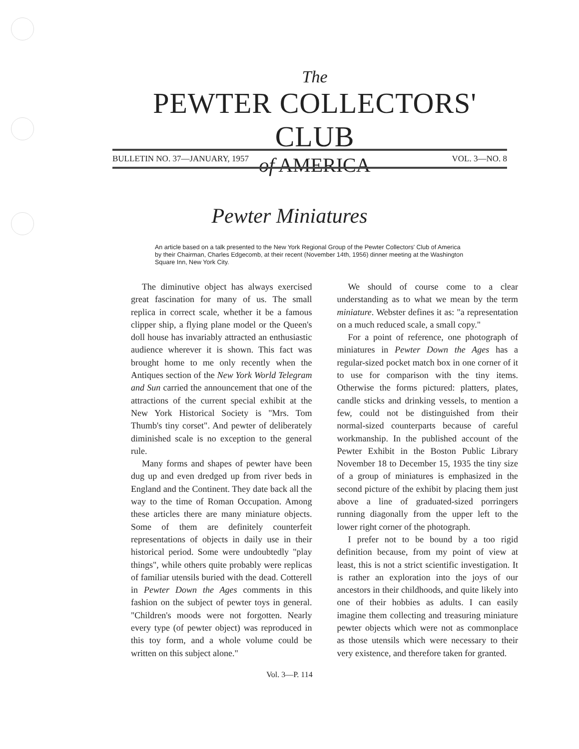The
PEWTER COLLECTORS' CLUB
of AMERICA
BULLETIN NO. 37—JANUARY, 1957 VOL. 3—NO. 8
Pewter Miniatures
An article based on a talk presented to the New York Regional Group of the Pewter Collectors' Club of America by their Chairman, Charles Edgecomb, at their recent (November 14th, 1956) dinner meeting at the Washington Square Inn, New York City.
The diminutive object has always exercised great fascination for many of us. The small replica in correct scale, whether it be a famous clipper ship, a flying plane model or the Queen's doll house has invariably attracted an enthusiastic audience wherever it is shown. This fact was brought home to me only recently when the Antiques section of the New York World Telegram and Sun carried the announcement that one of the attractions of the current special exhibit at the New York Historical Society is "Mrs. Tom Thumb's tiny corset". And pewter of deliberately diminished scale is no exception to the general rule.
Many forms and shapes of pewter have been dug up and even dredged up from river beds in England and the Continent. They date back all the way to the time of Roman Occupation. Among these articles there are many miniature objects. Some of them are definitely counterfeit representations of objects in daily use in their historical period. Some were undoubtedly "play things", while others quite probably were replicas of familiar utensils buried with the dead. Cotterell in Pewter Down the Ages comments in this fashion on the subject of pewter toys in general. "Children's moods were not forgotten. Nearly every type (of pewter object) was reproduced in this toy form, and a whole volume could be written on this subject alone."
We should of course come to a clear understanding as to what we mean by the term miniature. Webster defines it as: "a representation on a much reduced scale, a small copy."
For a point of reference, one photograph of miniatures in Pewter Down the Ages has a regular-sized pocket match box in one corner of it to use for comparison with the tiny items. Otherwise the forms pictured: platters, plates, candle sticks and drinking vessels, to mention a few, could not be distinguished from their normal-sized counterparts because of careful workmanship. In the published account of the Pewter Exhibit in the Boston Public Library November 18 to December 15, 1935 the tiny size of a group of miniatures is emphasized in the second picture of the exhibit by placing them just above a line of graduated-sized porringers running diagonally from the upper left to the lower right corner of the photograph.
I prefer not to be bound by a too rigid definition because, from my point of view at least, this is not a strict scientific investigation. It is rather an exploration into the joys of our ancestors in their childhoods, and quite likely into one of their hobbies as adults. I can easily imagine them collecting and treasuring miniature pewter objects which were not as commonplace as those utensils which were necessary to their very existence, and therefore taken for granted.
Vol. 3—P. 114